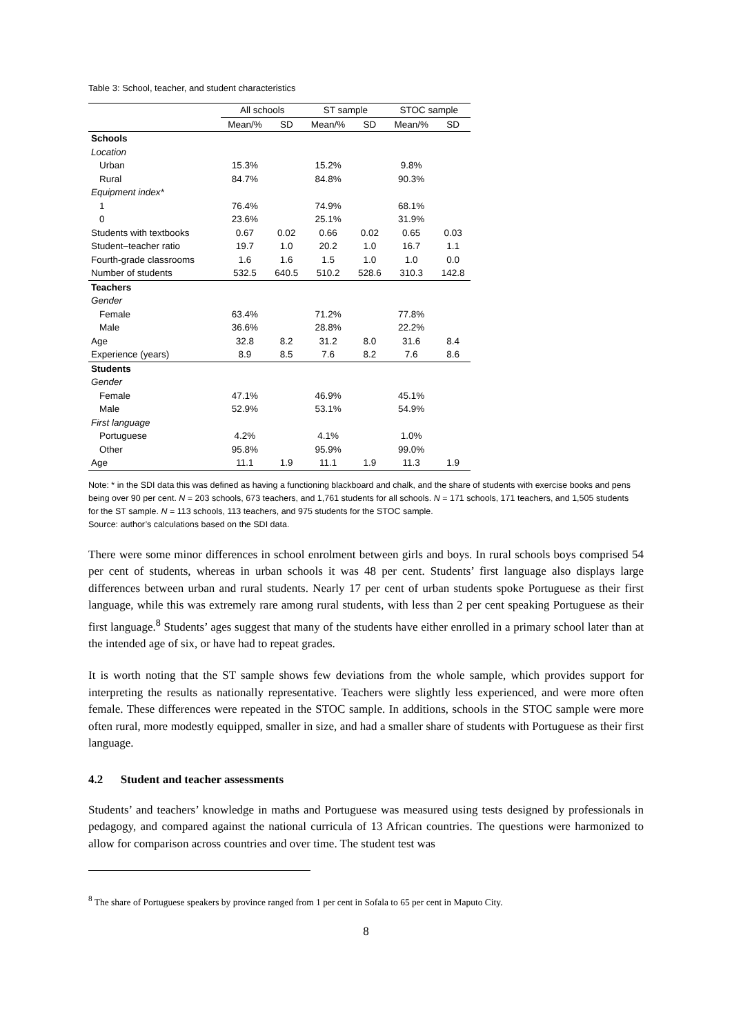Table 3: School, teacher, and student characteristics
| | All schools | | ST sample | | STOC sample | |
| --- | --- | --- | --- | --- | --- | --- |
| | Mean/% | SD | Mean/% | SD | Mean/% | SD |
| Schools | | | | | | |
| Location | | | | | | |
| Urban | 15.3% | | 15.2% | | 9.8% | |
| Rural | 84.7% | | 84.8% | | 90.3% | |
| Equipment index* | | | | | | |
| 1 | 76.4% | | 74.9% | | 68.1% | |
| 0 | 23.6% | | 25.1% | | 31.9% | |
| Students with textbooks | 0.67 | 0.02 | 0.66 | 0.02 | 0.65 | 0.03 |
| Student–teacher ratio | 19.7 | 1.0 | 20.2 | 1.0 | 16.7 | 1.1 |
| Fourth-grade classrooms | 1.6 | 1.6 | 1.5 | 1.0 | 1.0 | 0.0 |
| Number of students | 532.5 | 640.5 | 510.2 | 528.6 | 310.3 | 142.8 |
| Teachers | | | | | | |
| Gender | | | | | | |
| Female | 63.4% | | 71.2% | | 77.8% | |
| Male | 36.6% | | 28.8% | | 22.2% | |
| Age | 32.8 | 8.2 | 31.2 | 8.0 | 31.6 | 8.4 |
| Experience (years) | 8.9 | 8.5 | 7.6 | 8.2 | 7.6 | 8.6 |
| Students | | | | | | |
| Gender | | | | | | |
| Female | 47.1% | | 46.9% | | 45.1% | |
| Male | 52.9% | | 53.1% | | 54.9% | |
| First language | | | | | | |
| Portuguese | 4.2% | | 4.1% | | 1.0% | |
| Other | 95.8% | | 95.9% | | 99.0% | |
| Age | 11.1 | 1.9 | 11.1 | 1.9 | 11.3 | 1.9 |
Note: * in the SDI data this was defined as having a functioning blackboard and chalk, and the share of students with exercise books and pens being over 90 per cent. N = 203 schools, 673 teachers, and 1,761 students for all schools. N = 171 schools, 171 teachers, and 1,505 students for the ST sample. N = 113 schools, 113 teachers, and 975 students for the STOC sample.
Source: author’s calculations based on the SDI data.
There were some minor differences in school enrolment between girls and boys. In rural schools boys comprised 54 per cent of students, whereas in urban schools it was 48 per cent. Students’ first language also displays large differences between urban and rural students. Nearly 17 per cent of urban students spoke Portuguese as their first language, while this was extremely rare among rural students, with less than 2 per cent speaking Portuguese as their first language.<sup>8</sup> Students’ ages suggest that many of the students have either enrolled in a primary school later than at the intended age of six, or have had to repeat grades.
It is worth noting that the ST sample shows few deviations from the whole sample, which provides support for interpreting the results as nationally representative. Teachers were slightly less experienced, and were more often female. These differences were repeated in the STOC sample. In additions, schools in the STOC sample were more often rural, more modestly equipped, smaller in size, and had a smaller share of students with Portuguese as their first language.
4.2 Student and teacher assessments
Students’ and teachers’ knowledge in maths and Portuguese was measured using tests designed by professionals in pedagogy, and compared against the national curricula of 13 African countries. The questions were harmonized to allow for comparison across countries and over time. The student test was
<sup>8</sup> The share of Portuguese speakers by province ranged from 1 per cent in Sofala to 65 per cent in Maputo City.
8